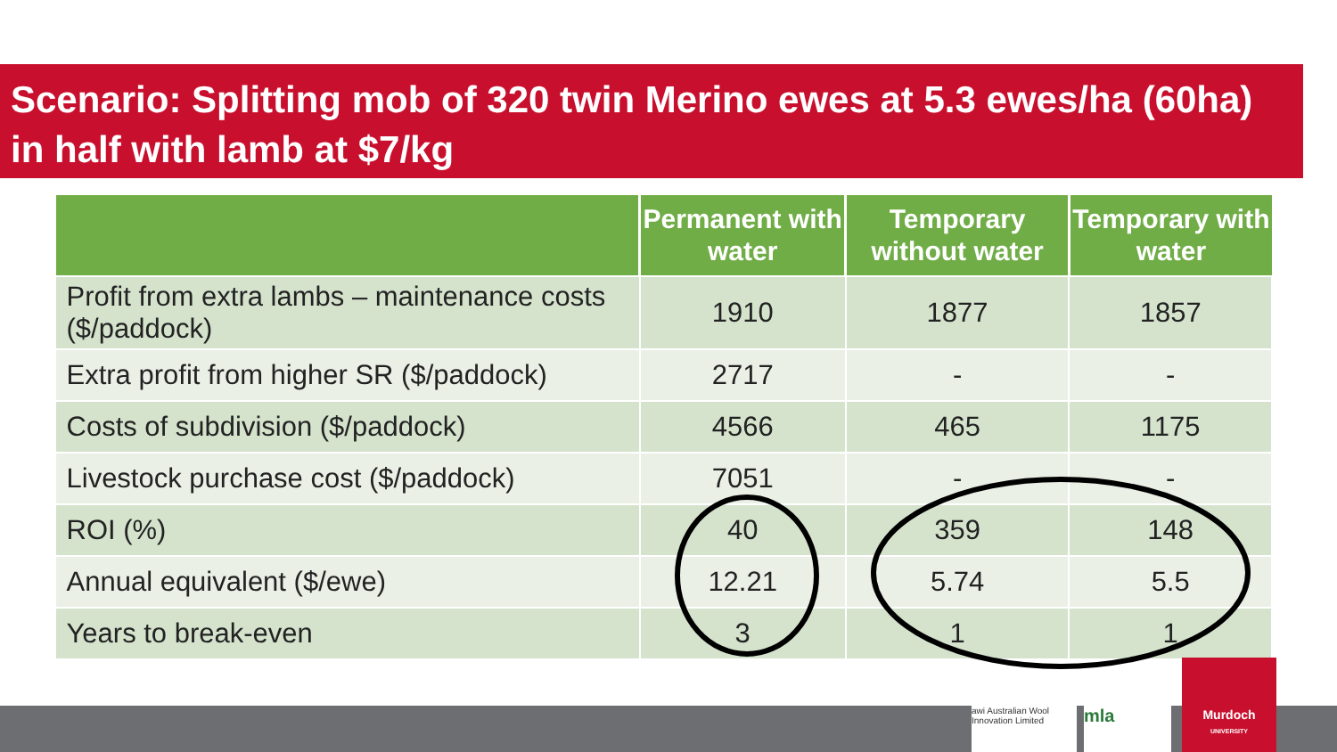Scenario: Splitting mob of 320 twin Merino ewes at 5.3 ewes/ha (60ha) in half with lamb at $7/kg
| | Permanent with water | Temporary without water | Temporary with water |
| --- | --- | --- | --- |
| Profit from extra lambs – maintenance costs ($/paddock) | 1910 | 1877 | 1857 |
| Extra profit from higher SR ($/paddock) | 2717 | - | - |
| Costs of subdivision ($/paddock) | 4566 | 465 | 1175 |
| Livestock purchase cost ($/paddock) | 7051 | - | - |
| ROI (%) | 40 | 359 | 148 |
| Annual equivalent ($/ewe) | 12.21 | 5.74 | 5.5 |
| Years to break-even | 3 | 1 | 1 |
awi Australian Wool Innovation Limited
mla
Murdoch
UNIVERSITY